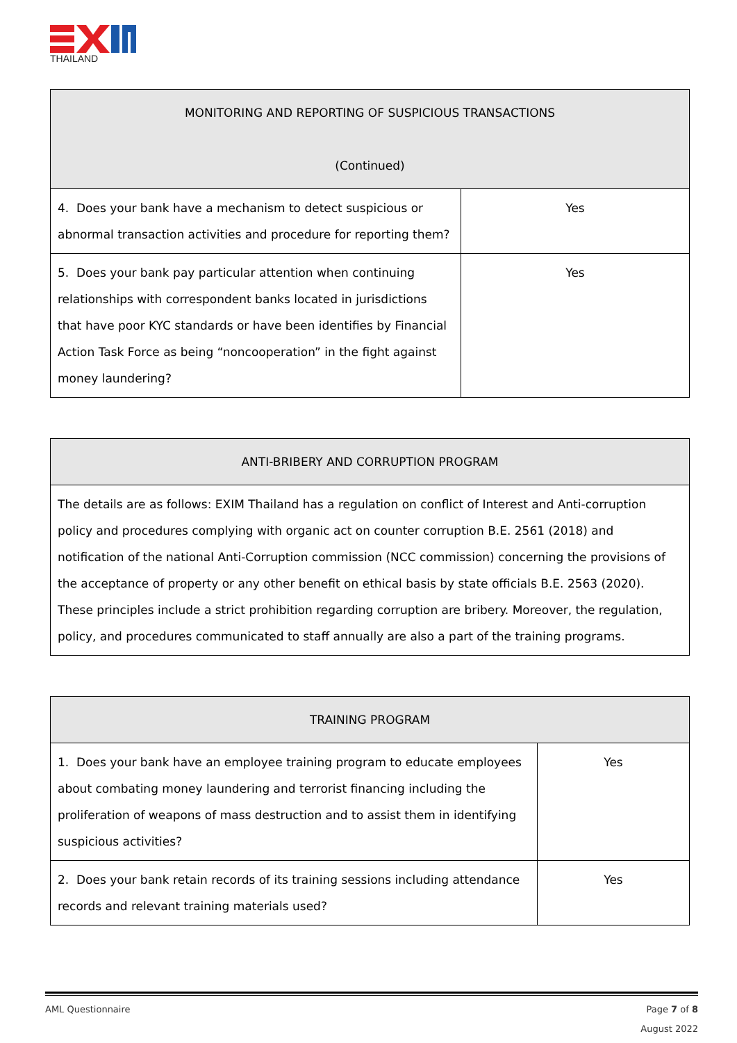THAILAND
| MONITORING AND REPORTING OF SUSPICIOUS TRANSACTIONS (Continued) | |
| --- | --- |
| 4. Does your bank have a mechanism to detect suspicious or abnormal transaction activities and procedure for reporting them? | Yes |
| 5. Does your bank pay particular attention when continuing relationships with correspondent banks located in jurisdictions that have poor KYC standards or have been identifies by Financial Action Task Force as being “noncooperation” in the fight against money laundering? | Yes |
| ANTI-BRIBERY AND CORRUPTION PROGRAM |
| --- |
| The details are as follows: EXIM Thailand has a regulation on conflict of Interest and Anti-corruption policy and procedures complying with organic act on counter corruption B.E. 2561 (2018) and notification of the national Anti-Corruption commission (NCC commission) concerning the provisions of the acceptance of property or any other benefit on ethical basis by state officials B.E. 2563 (2020). These principles include a strict prohibition regarding corruption are bribery. Moreover, the regulation, policy, and procedures communicated to staff annually are also a part of the training programs. |
| TRAINING PROGRAM | |
| --- | --- |
| 1. Does your bank have an employee training program to educate employees about combating money laundering and terrorist financing including the proliferation of weapons of mass destruction and to assist them in identifying suspicious activities? | Yes |
| 2. Does your bank retain records of its training sessions including attendance records and relevant training materials used? | Yes |
AML Questionnaire Page 7 of 8
August 2022